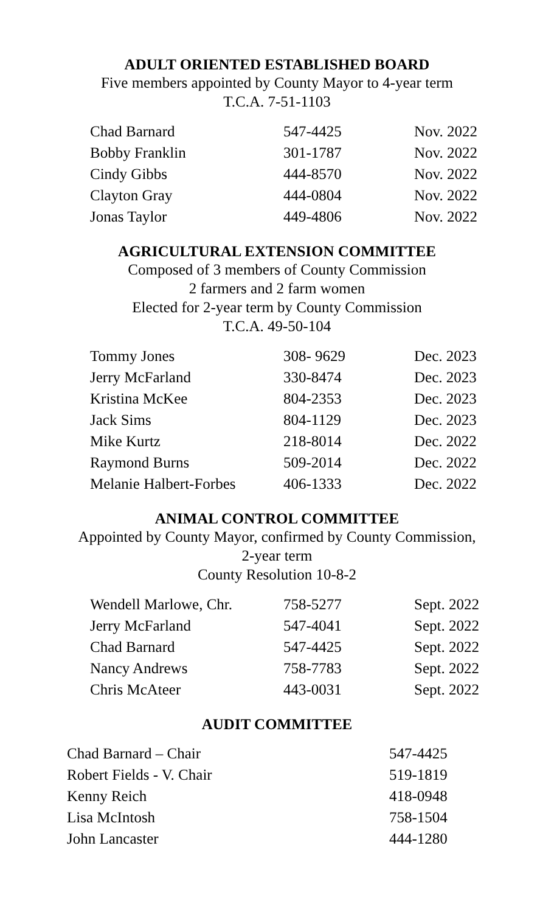ADULT ORIENTED ESTABLISHED BOARD
Five members appointed by County Mayor to 4-year term
T.C.A. 7-51-1103
| Chad Barnard | 547-4425 | Nov. 2022 |
| Bobby Franklin | 301-1787 | Nov. 2022 |
| Cindy Gibbs | 444-8570 | Nov. 2022 |
| Clayton Gray | 444-0804 | Nov. 2022 |
| Jonas Taylor | 449-4806 | Nov. 2022 |
AGRICULTURAL EXTENSION COMMITTEE
Composed of 3 members of County Commission
2 farmers and 2 farm women
Elected for 2-year term by County Commission
T.C.A. 49-50-104
| Tommy Jones | 308- 9629 | Dec. 2023 |
| Jerry McFarland | 330-8474 | Dec. 2023 |
| Kristina McKee | 804-2353 | Dec. 2023 |
| Jack Sims | 804-1129 | Dec. 2023 |
| Mike Kurtz | 218-8014 | Dec. 2022 |
| Raymond Burns | 509-2014 | Dec. 2022 |
| Melanie Halbert-Forbes | 406-1333 | Dec. 2022 |
ANIMAL CONTROL COMMITTEE
Appointed by County Mayor, confirmed by County Commission,
2-year term
County Resolution 10-8-2
| Wendell Marlowe, Chr. | 758-5277 | Sept. 2022 |
| Jerry McFarland | 547-4041 | Sept. 2022 |
| Chad Barnard | 547-4425 | Sept. 2022 |
| Nancy Andrews | 758-7783 | Sept. 2022 |
| Chris McAteer | 443-0031 | Sept. 2022 |
AUDIT COMMITTEE
| Chad Barnard – Chair | 547-4425 |
| Robert Fields - V. Chair | 519-1819 |
| Kenny Reich | 418-0948 |
| Lisa McIntosh | 758-1504 |
| John Lancaster | 444-1280 |